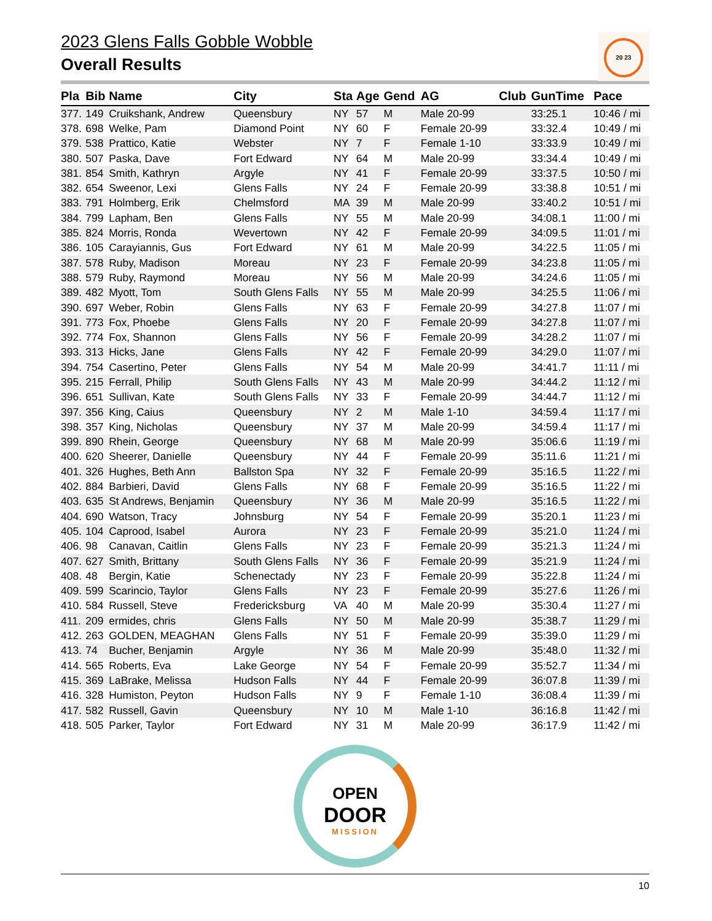20 23
2023 Glens Falls Gobble Wobble
Overall Results
| Pla | Bib | Name | City | Sta | Age | Gend | AG | Club | GunTime | Pace |
| --- | --- | --- | --- | --- | --- | --- | --- | --- | --- | --- |
| 377. | 149 | Cruikshank, Andrew | Queensbury | NY | 57 | M | Male 20-99 | | 33:25.1 | 10:46 / mi |
| 378. | 698 | Welke, Pam | Diamond Point | NY | 60 | F | Female 20-99 | | 33:32.4 | 10:49 / mi |
| 379. | 538 | Prattico, Katie | Webster | NY | 7 | F | Female 1-10 | | 33:33.9 | 10:49 / mi |
| 380. | 507 | Paska, Dave | Fort Edward | NY | 64 | M | Male 20-99 | | 33:34.4 | 10:49 / mi |
| 381. | 854 | Smith, Kathryn | Argyle | NY | 41 | F | Female 20-99 | | 33:37.5 | 10:50 / mi |
| 382. | 654 | Sweenor, Lexi | Glens Falls | NY | 24 | F | Female 20-99 | | 33:38.8 | 10:51 / mi |
| 383. | 791 | Holmberg, Erik | Chelmsford | MA | 39 | M | Male 20-99 | | 33:40.2 | 10:51 / mi |
| 384. | 799 | Lapham, Ben | Glens Falls | NY | 55 | M | Male 20-99 | | 34:08.1 | 11:00 / mi |
| 385. | 824 | Morris, Ronda | Wevertown | NY | 42 | F | Female 20-99 | | 34:09.5 | 11:01 / mi |
| 386. | 105 | Carayiannis, Gus | Fort Edward | NY | 61 | M | Male 20-99 | | 34:22.5 | 11:05 / mi |
| 387. | 578 | Ruby, Madison | Moreau | NY | 23 | F | Female 20-99 | | 34:23.8 | 11:05 / mi |
| 388. | 579 | Ruby, Raymond | Moreau | NY | 56 | M | Male 20-99 | | 34:24.6 | 11:05 / mi |
| 389. | 482 | Myott, Tom | South Glens Falls | NY | 55 | M | Male 20-99 | | 34:25.5 | 11:06 / mi |
| 390. | 697 | Weber, Robin | Glens Falls | NY | 63 | F | Female 20-99 | | 34:27.8 | 11:07 / mi |
| 391. | 773 | Fox, Phoebe | Glens Falls | NY | 20 | F | Female 20-99 | | 34:27.8 | 11:07 / mi |
| 392. | 774 | Fox, Shannon | Glens Falls | NY | 56 | F | Female 20-99 | | 34:28.2 | 11:07 / mi |
| 393. | 313 | Hicks, Jane | Glens Falls | NY | 42 | F | Female 20-99 | | 34:29.0 | 11:07 / mi |
| 394. | 754 | Casertino, Peter | Glens Falls | NY | 54 | M | Male 20-99 | | 34:41.7 | 11:11 / mi |
| 395. | 215 | Ferrall, Philip | South Glens Falls | NY | 43 | M | Male 20-99 | | 34:44.2 | 11:12 / mi |
| 396. | 651 | Sullivan, Kate | South Glens Falls | NY | 33 | F | Female 20-99 | | 34:44.7 | 11:12 / mi |
| 397. | 356 | King, Caius | Queensbury | NY | 2 | M | Male 1-10 | | 34:59.4 | 11:17 / mi |
| 398. | 357 | King, Nicholas | Queensbury | NY | 37 | M | Male 20-99 | | 34:59.4 | 11:17 / mi |
| 399. | 890 | Rhein, George | Queensbury | NY | 68 | M | Male 20-99 | | 35:06.6 | 11:19 / mi |
| 400. | 620 | Sheerer, Danielle | Queensbury | NY | 44 | F | Female 20-99 | | 35:11.6 | 11:21 / mi |
| 401. | 326 | Hughes, Beth Ann | Ballston Spa | NY | 32 | F | Female 20-99 | | 35:16.5 | 11:22 / mi |
| 402. | 884 | Barbieri, David | Glens Falls | NY | 68 | F | Female 20-99 | | 35:16.5 | 11:22 / mi |
| 403. | 635 | St Andrews, Benjamin | Queensbury | NY | 36 | M | Male 20-99 | | 35:16.5 | 11:22 / mi |
| 404. | 690 | Watson, Tracy | Johnsburg | NY | 54 | F | Female 20-99 | | 35:20.1 | 11:23 / mi |
| 405. | 104 | Caprood, Isabel | Aurora | NY | 23 | F | Female 20-99 | | 35:21.0 | 11:24 / mi |
| 406. | 98 | Canavan, Caitlin | Glens Falls | NY | 23 | F | Female 20-99 | | 35:21.3 | 11:24 / mi |
| 407. | 627 | Smith, Brittany | South Glens Falls | NY | 36 | F | Female 20-99 | | 35:21.9 | 11:24 / mi |
| 408. | 48 | Bergin, Katie | Schenectady | NY | 23 | F | Female 20-99 | | 35:22.8 | 11:24 / mi |
| 409. | 599 | Scarincio, Taylor | Glens Falls | NY | 23 | F | Female 20-99 | | 35:27.6 | 11:26 / mi |
| 410. | 584 | Russell, Steve | Fredericksburg | VA | 40 | M | Male 20-99 | | 35:30.4 | 11:27 / mi |
| 411. | 209 | ermides, chris | Glens Falls | NY | 50 | M | Male 20-99 | | 35:38.7 | 11:29 / mi |
| 412. | 263 | GOLDEN, MEAGHAN | Glens Falls | NY | 51 | F | Female 20-99 | | 35:39.0 | 11:29 / mi |
| 413. | 74 | Bucher, Benjamin | Argyle | NY | 36 | M | Male 20-99 | | 35:48.0 | 11:32 / mi |
| 414. | 565 | Roberts, Eva | Lake George | NY | 54 | F | Female 20-99 | | 35:52.7 | 11:34 / mi |
| 415. | 369 | LaBrake, Melissa | Hudson Falls | NY | 44 | F | Female 20-99 | | 36:07.8 | 11:39 / mi |
| 416. | 328 | Humiston, Peyton | Hudson Falls | NY | 9 | F | Female 1-10 | | 36:08.4 | 11:39 / mi |
| 417. | 582 | Russell, Gavin | Queensbury | NY | 10 | M | Male 1-10 | | 36:16.8 | 11:42 / mi |
| 418. | 505 | Parker, Taylor | Fort Edward | NY | 31 | M | Male 20-99 | | 36:17.9 | 11:42 / mi |
OPEN
DOOR
MISSION
10